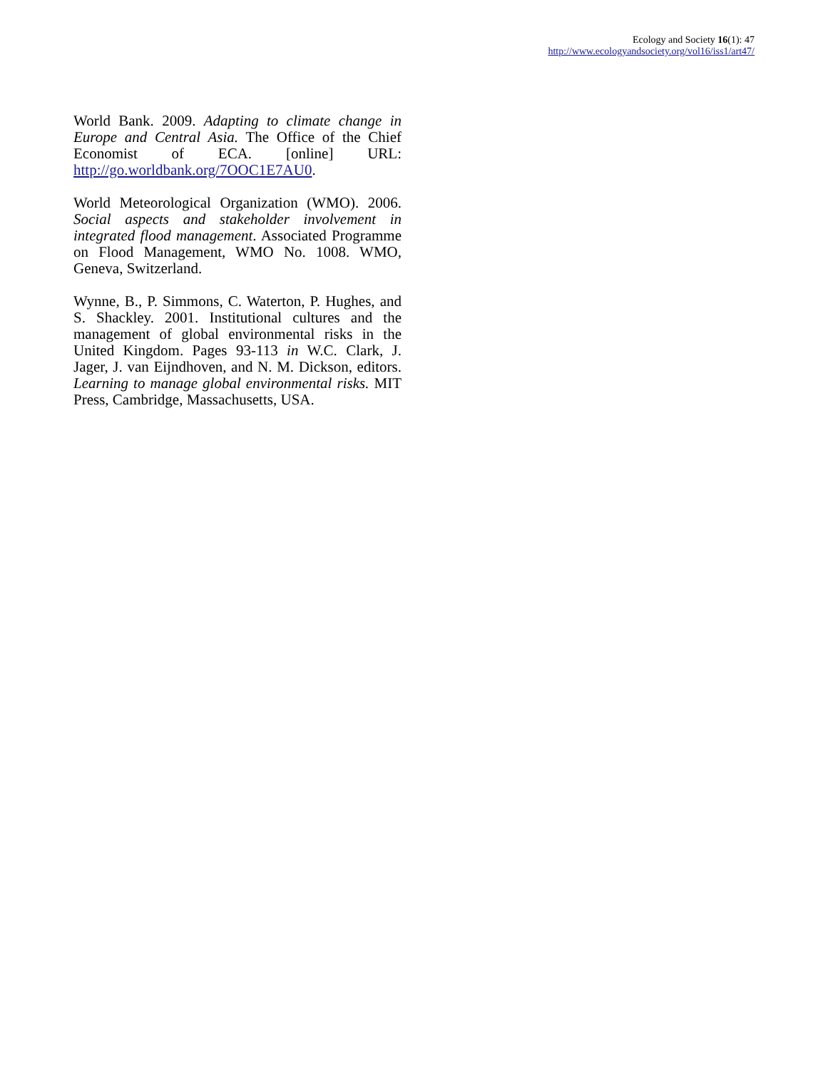Ecology and Society 16(1): 47
http://www.ecologyandsociety.org/vol16/iss1/art47/
World Bank. 2009. Adapting to climate change in Europe and Central Asia. The Office of the Chief Economist of ECA. [online] URL: http://go.worldbank.org/7OOC1E7AU0.
World Meteorological Organization (WMO). 2006. Social aspects and stakeholder involvement in integrated flood management. Associated Programme on Flood Management, WMO No. 1008. WMO, Geneva, Switzerland.
Wynne, B., P. Simmons, C. Waterton, P. Hughes, and S. Shackley. 2001. Institutional cultures and the management of global environmental risks in the United Kingdom. Pages 93-113 in W.C. Clark, J. Jager, J. van Eijndhoven, and N. M. Dickson, editors. Learning to manage global environmental risks. MIT Press, Cambridge, Massachusetts, USA.